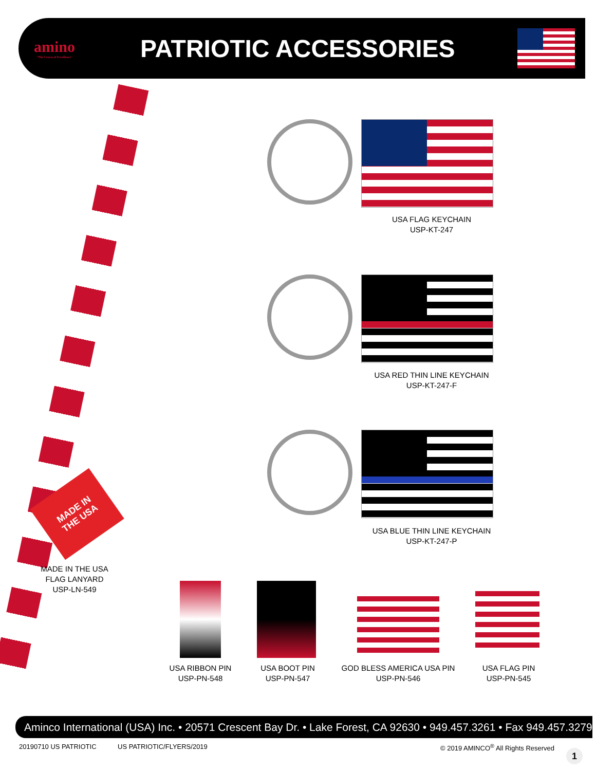amino
"The Crown of Excellence"
PATRIOTIC ACCESSORIES
USA FLAG KEYCHAIN
USP-KT-247
USA RED THIN LINE KEYCHAIN
USP-KT-247-F
USA BLUE THIN LINE KEYCHAIN
USP-KT-247-P
MADE IN
THE USA
MADE IN THE USA
FLAG LANYARD
USP-LN-549
USA RIBBON PIN
USP-PN-548
USA BOOT PIN
USP-PN-547
GOD BLESS AMERICA USA PIN
USP-PN-546
USA FLAG PIN
USP-PN-545
Aminco International (USA) Inc. • 20571 Crescent Bay Dr. • Lake Forest, CA 92630 • 949.457.3261 • Fax 949.457.3279
20190710 US PATRIOTIC US PATRIOTIC/FLYERS/2019
© 2019 AMINCO<sup>®</sup> All Rights Reserved
1